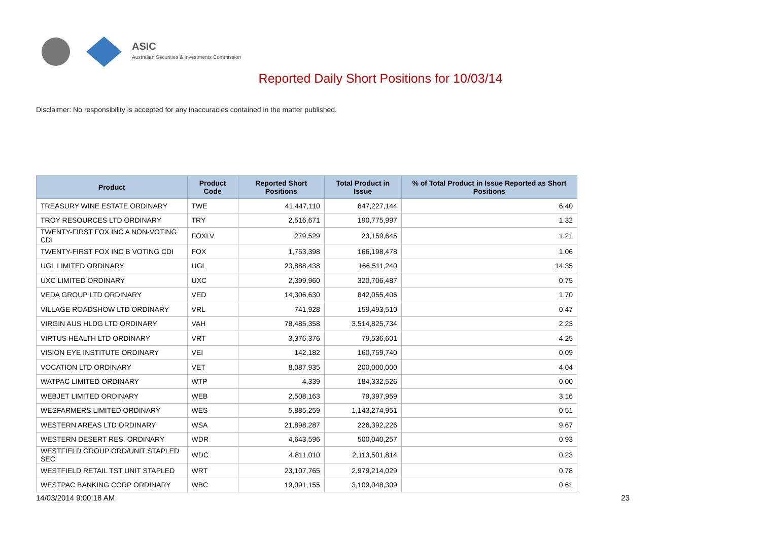ASIC
Australian Securities & Investments Commission
Reported Daily Short Positions for 10/03/14
Disclaimer: No responsibility is accepted for any inaccuracies contained in the matter published.
| Product | Product Code | Reported Short Positions | Total Product in Issue | % of Total Product in Issue Reported as Short Positions |
| --- | --- | --- | --- | --- |
| TREASURY WINE ESTATE ORDINARY | TWE | 41,447,110 | 647,227,144 | 6.40 |
| TROY RESOURCES LTD ORDINARY | TRY | 2,516,671 | 190,775,997 | 1.32 |
| TWENTY-FIRST FOX INC A NON-VOTING CDI | FOXLV | 279,529 | 23,159,645 | 1.21 |
| TWENTY-FIRST FOX INC B VOTING CDI | FOX | 1,753,398 | 166,198,478 | 1.06 |
| UGL LIMITED ORDINARY | UGL | 23,888,438 | 166,511,240 | 14.35 |
| UXC LIMITED ORDINARY | UXC | 2,399,960 | 320,706,487 | 0.75 |
| VEDA GROUP LTD ORDINARY | VED | 14,306,630 | 842,055,406 | 1.70 |
| VILLAGE ROADSHOW LTD ORDINARY | VRL | 741,928 | 159,493,510 | 0.47 |
| VIRGIN AUS HLDG LTD ORDINARY | VAH | 78,485,358 | 3,514,825,734 | 2.23 |
| VIRTUS HEALTH LTD ORDINARY | VRT | 3,376,376 | 79,536,601 | 4.25 |
| VISION EYE INSTITUTE ORDINARY | VEI | 142,182 | 160,759,740 | 0.09 |
| VOCATION LTD ORDINARY | VET | 8,087,935 | 200,000,000 | 4.04 |
| WATPAC LIMITED ORDINARY | WTP | 4,339 | 184,332,526 | 0.00 |
| WEBJET LIMITED ORDINARY | WEB | 2,508,163 | 79,397,959 | 3.16 |
| WESFARMERS LIMITED ORDINARY | WES | 5,885,259 | 1,143,274,951 | 0.51 |
| WESTERN AREAS LTD ORDINARY | WSA | 21,898,287 | 226,392,226 | 9.67 |
| WESTERN DESERT RES. ORDINARY | WDR | 4,643,596 | 500,040,257 | 0.93 |
| WESTFIELD GROUP ORD/UNIT STAPLED SEC | WDC | 4,811,010 | 2,113,501,814 | 0.23 |
| WESTFIELD RETAIL TST UNIT STAPLED | WRT | 23,107,765 | 2,979,214,029 | 0.78 |
| WESTPAC BANKING CORP ORDINARY | WBC | 19,091,155 | 3,109,048,309 | 0.61 |
14/03/2014 9:00:18 AM 23